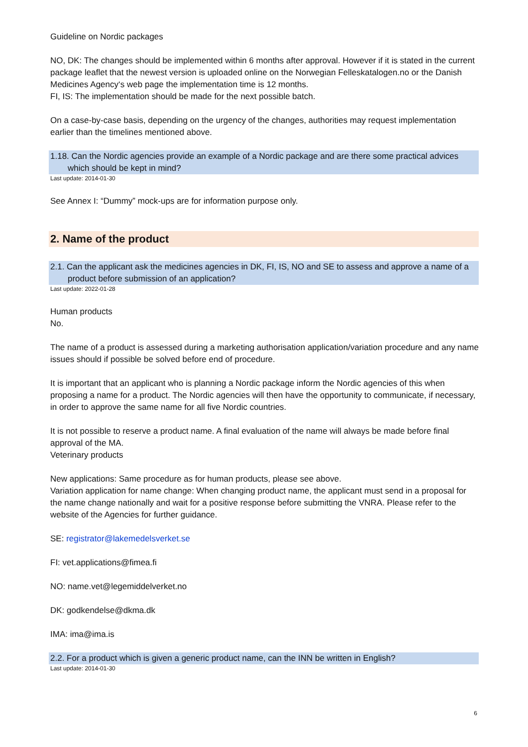Guideline on Nordic packages
NO, DK: The changes should be implemented within 6 months after approval. However if it is stated in the current package leaflet that the newest version is uploaded online on the Norwegian Felleskatalogen.no or the Danish Medicines Agency‘s web page the implementation time is 12 months.
FI, IS: The implementation should be made for the next possible batch.
On a case-by-case basis, depending on the urgency of the changes, authorities may request implementation earlier than the timelines mentioned above.
1.18. Can the Nordic agencies provide an example of a Nordic package and are there some practical advices which should be kept in mind?
Last update: 2014-01-30
See Annex I: “Dummy” mock-ups are for information purpose only.
2. Name of the product
2.1. Can the applicant ask the medicines agencies in DK, FI, IS, NO and SE to assess and approve a name of a product before submission of an application?
Last update: 2022-01-28
Human products
No.
The name of a product is assessed during a marketing authorisation application/variation procedure and any name issues should if possible be solved before end of procedure.
It is important that an applicant who is planning a Nordic package inform the Nordic agencies of this when proposing a name for a product. The Nordic agencies will then have the opportunity to communicate, if necessary, in order to approve the same name for all five Nordic countries.
It is not possible to reserve a product name. A final evaluation of the name will always be made before final approval of the MA.
Veterinary products
New applications: Same procedure as for human products, please see above.
Variation application for name change: When changing product name, the applicant must send in a proposal for the name change nationally and wait for a positive response before submitting the VNRA. Please refer to the website of the Agencies for further guidance.
SE: registrator@lakemedelsverket.se
FI: vet.applications@fimea.fi
NO: name.vet@legemiddelverket.no
DK: godkendelse@dkma.dk
IMA: ima@ima.is
2.2. For a product which is given a generic product name, can the INN be written in English?
Last update: 2014-01-30
6